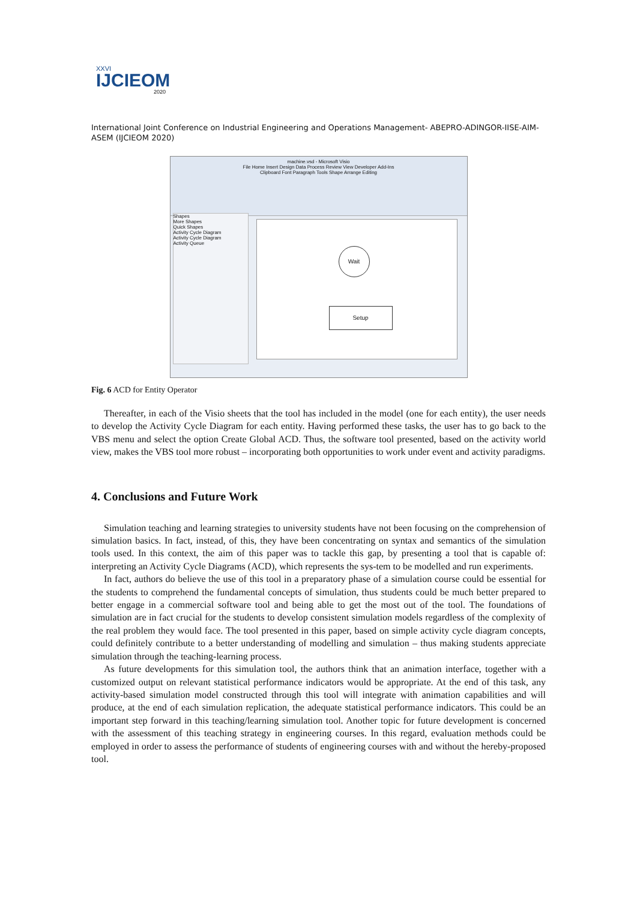XXVI
IJCIEOM
2020
International Joint Conference on Industrial Engineering and Operations Management- ABEPRO-ADINGOR-IISE-AIM-ASEM (IJCIEOM 2020)
machine.vsd - Microsoft Visio
File Home Insert Design Data Process Review View Developer Add-Ins
Clipboard Font Paragraph Tools Shape Arrange Editing
Shapes
More Shapes
Quick Shapes
Activity Cycle Diagram
Activity Cycle Diagram
Activity Queue
Wait
Setup
Fig. 6 ACD for Entity Operator
Thereafter, in each of the Visio sheets that the tool has included in the model (one for each entity), the user needs to develop the Activity Cycle Diagram for each entity. Having performed these tasks, the user has to go back to the VBS menu and select the option Create Global ACD. Thus, the software tool presented, based on the activity world view, makes the VBS tool more robust – incorporating both opportunities to work under event and activity paradigms.
4. Conclusions and Future Work
Simulation teaching and learning strategies to university students have not been focusing on the comprehension of simulation basics. In fact, instead, of this, they have been concentrating on syntax and semantics of the simulation tools used. In this context, the aim of this paper was to tackle this gap, by presenting a tool that is capable of: interpreting an Activity Cycle Diagrams (ACD), which represents the sys-tem to be modelled and run experiments.
In fact, authors do believe the use of this tool in a preparatory phase of a simulation course could be essential for the students to comprehend the fundamental concepts of simulation, thus students could be much better prepared to better engage in a commercial software tool and being able to get the most out of the tool. The foundations of simulation are in fact crucial for the students to develop consistent simulation models regardless of the complexity of the real problem they would face. The tool presented in this paper, based on simple activity cycle diagram concepts, could definitely contribute to a better understanding of modelling and simulation – thus making students appreciate simulation through the teaching-learning process.
As future developments for this simulation tool, the authors think that an animation interface, together with a customized output on relevant statistical performance indicators would be appropriate. At the end of this task, any activity-based simulation model constructed through this tool will integrate with animation capabilities and will produce, at the end of each simulation replication, the adequate statistical performance indicators. This could be an important step forward in this teaching/learning simulation tool. Another topic for future development is concerned with the assessment of this teaching strategy in engineering courses. In this regard, evaluation methods could be employed in order to assess the performance of students of engineering courses with and without the hereby-proposed tool.